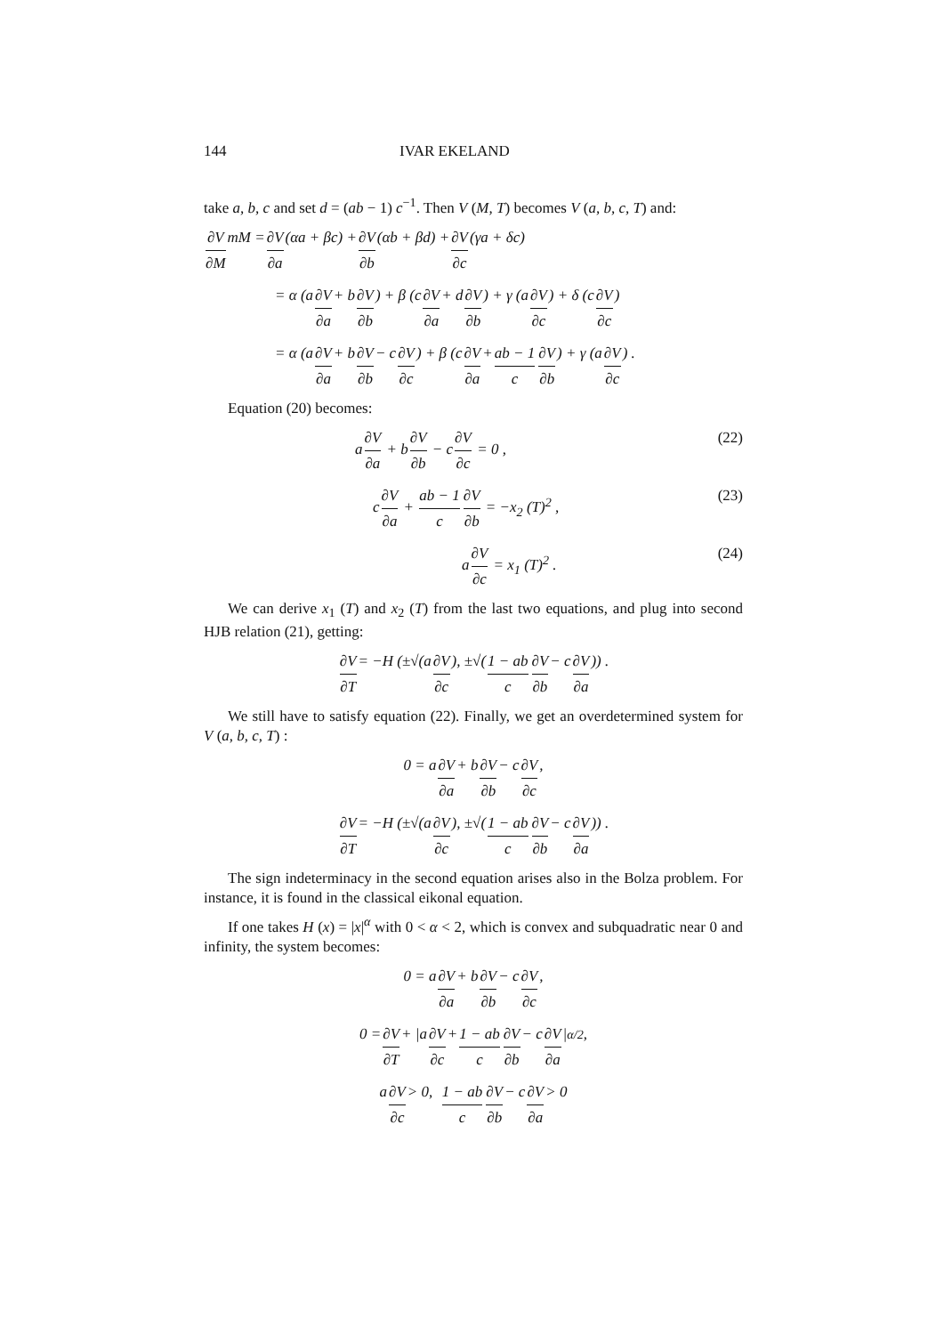144 IVAR EKELAND
take a, b, c and set d = (ab − 1) c<sup>−1</sup>. Then V (M, T) becomes V (a, b, c, T) and:
∂V ∂M mM = ∂V ∂a (αa + βc) + ∂V ∂b (αb + βd) + ∂V ∂c (γa + δc)
= α (a ∂V ∂a + b ∂V ∂b) + β (c ∂V ∂a + d ∂V ∂b) + γ (a ∂V ∂c) + δ (c ∂V ∂c)
= α (a ∂V ∂a + b ∂V ∂b − c ∂V ∂c) + β (c ∂V ∂a + ab − 1 c ∂V ∂b) + γ (a ∂V ∂c) .
Equation (20) becomes:
a∂V ∂a + b∂V ∂b − c∂V ∂c = 0 , (22)
c∂V ∂a + ab − 1 c∂V ∂b = −x<sub>2</sub> (T)<sup>2</sup> , (23)
a∂V ∂c = x<sub>1</sub> (T)<sup>2</sup> . (24)
We can derive x<sub>1</sub> (T) and x<sub>2</sub> (T) from the last two equations, and plug into second HJB relation (21), getting:
∂V ∂T = −H (±√(a ∂V ∂c), ±√(1 − ab c ∂V ∂b − c ∂V ∂a)) .
We still have to satisfy equation (22). Finally, we get an overdetermined system for V (a, b, c, T) :
0 = a ∂V ∂a + b ∂V ∂b − c ∂V ∂c,
∂V ∂T = −H (±√(a ∂V ∂c), ±√(1 − ab c ∂V ∂b − c ∂V ∂a)) .
The sign indeterminacy in the second equation arises also in the Bolza problem. For instance, it is found in the classical eikonal equation.
If one takes H (x) = |x|<sup>α</sup> with 0 < α < 2, which is convex and subquadratic near 0 and infinity, the system becomes:
0 = a ∂V ∂a + b ∂V ∂b − c ∂V ∂c,
0 = ∂V ∂T + |a ∂V ∂c + 1 − ab c ∂V ∂b − c ∂V ∂a |<sup>α/2</sup> ,
a ∂V ∂c > 0, 1 − ab c ∂V ∂b − c ∂V ∂a > 0